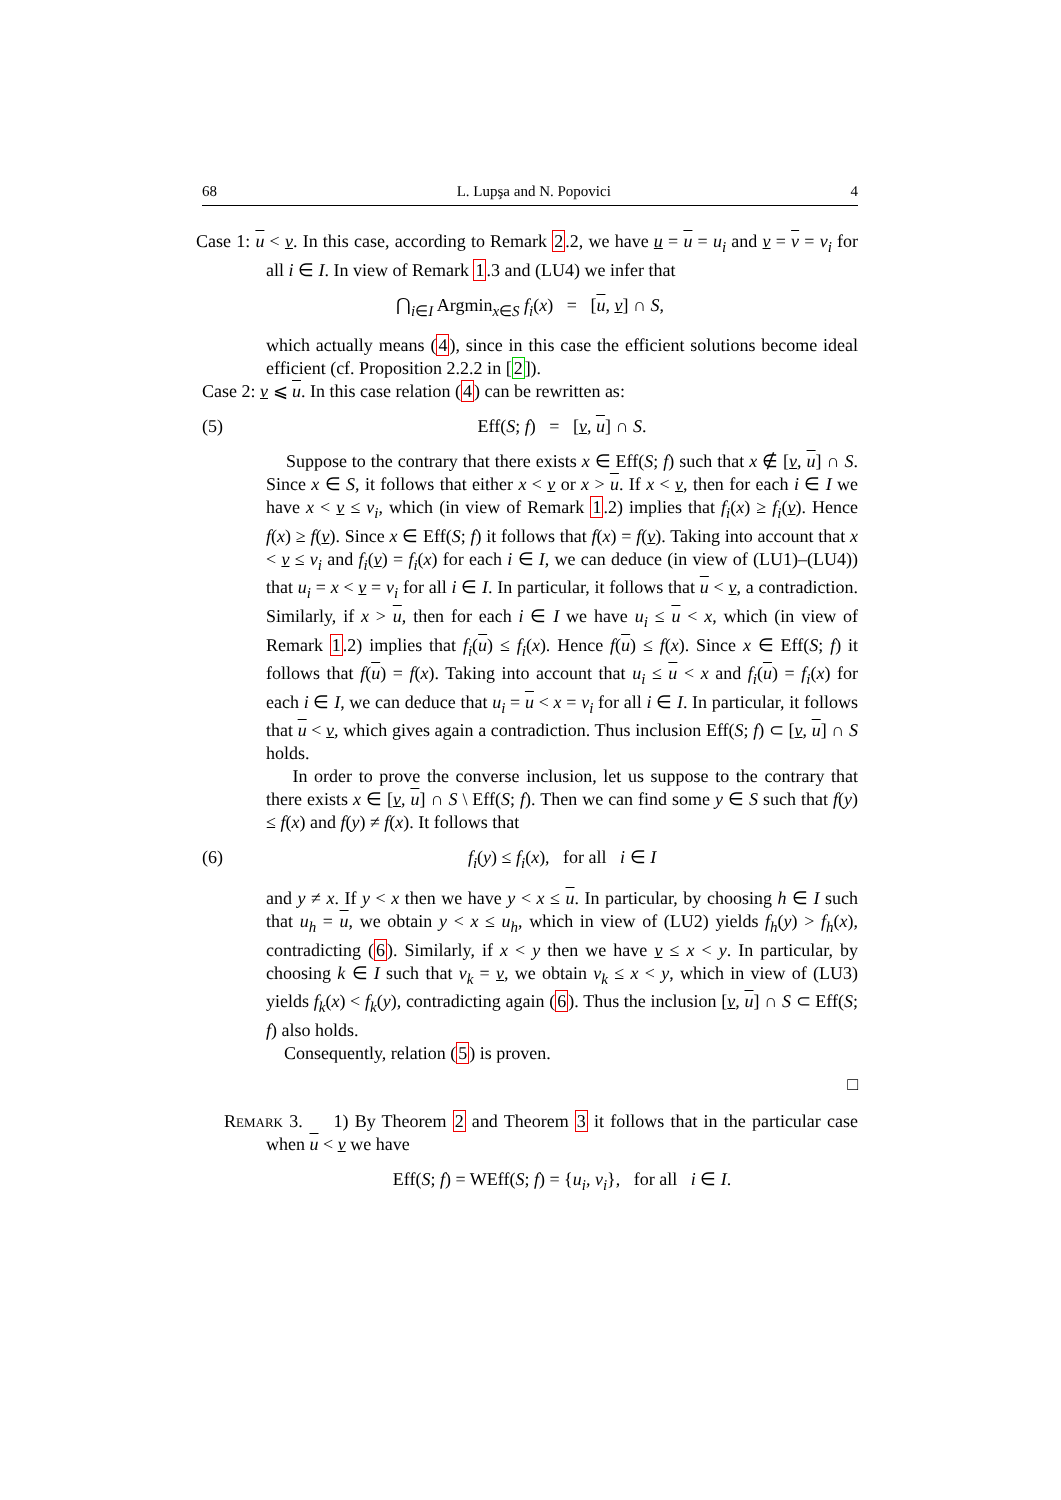68 L. Lupşa and N. Popovici 4
Case 1: u < v. In this case, according to Remark 2.2, we have u = u = u<sub>i</sub> and v = v = v<sub>i</sub> for all i ∈ I. In view of Remark 1.3 and (LU4) we infer that
⋂<sub>i∈I</sub> Argmin<sub>x∈S</sub> f<sub>i</sub>(x) = [u, v] ∩ S,
which actually means (4), since in this case the efficient solutions become ideal efficient (cf. Proposition 2.2.2 in [2]).
Case 2: v ⩽ u. In this case relation (4) can be rewritten as:
(5) Eff(S; f) = [v, u] ∩ S.
Suppose to the contrary that there exists x ∈ Eff(S; f) such that x ∉ [v, u] ∩ S. Since x ∈ S, it follows that either x < v or x > u. If x < v, then for each i ∈ I we have x < v ≤ v<sub>i</sub>, which (in view of Remark 1.2) implies that f<sub>i</sub>(x) ≥ f<sub>i</sub>(v). Hence f(x) ≥ f(v). Since x ∈ Eff(S; f) it follows that f(x) = f(v). Taking into account that x < v ≤ v<sub>i</sub> and f<sub>i</sub>(v) = f<sub>i</sub>(x) for each i ∈ I, we can deduce (in view of (LU1)–(LU4)) that u<sub>i</sub> = x < v = v<sub>i</sub> for all i ∈ I. In particular, it follows that u < v, a contradiction. Similarly, if x > u, then for each i ∈ I we have u<sub>i</sub> ≤ u < x, which (in view of Remark 1.2) implies that f<sub>i</sub>(u) ≤ f<sub>i</sub>(x). Hence f(u) ≤ f(x). Since x ∈ Eff(S; f) it follows that f(u) = f(x). Taking into account that u<sub>i</sub> ≤ u < x and f<sub>i</sub>(u) = f<sub>i</sub>(x) for each i ∈ I, we can deduce that u<sub>i</sub> = u < x = v<sub>i</sub> for all i ∈ I. In particular, it follows that u < v, which gives again a contradiction. Thus inclusion Eff(S; f) ⊂ [v, u] ∩ S holds.
In order to prove the converse inclusion, let us suppose to the contrary that there exists x ∈ [v, u] ∩ S \ Eff(S; f). Then we can find some y ∈ S such that f(y) ≤ f(x) and f(y) ≠ f(x). It follows that
(6) f<sub>i</sub>(y) ≤ f<sub>i</sub>(x), for all i ∈ I
and y ≠ x. If y < x then we have y < x ≤ u. In particular, by choosing h ∈ I such that u<sub>h</sub> = u, we obtain y < x ≤ u<sub>h</sub>, which in view of (LU2) yields f<sub>h</sub>(y) > f<sub>h</sub>(x), contradicting (6). Similarly, if x < y then we have v ≤ x < y. In particular, by choosing k ∈ I such that v<sub>k</sub> = v, we obtain v<sub>k</sub> ≤ x < y, which in view of (LU3) yields f<sub>k</sub>(x) < f<sub>k</sub>(y), contradicting again (6). Thus the inclusion [v, u] ∩ S ⊂ Eff(S; f) also holds.
Consequently, relation (5) is proven.
□
Remark 3. 1) By Theorem 2 and Theorem 3 it follows that in the particular case when u < v we have
Eff(S; f) = WEff(S; f) = {u<sub>i</sub>, v<sub>i</sub>}, for all i ∈ I.